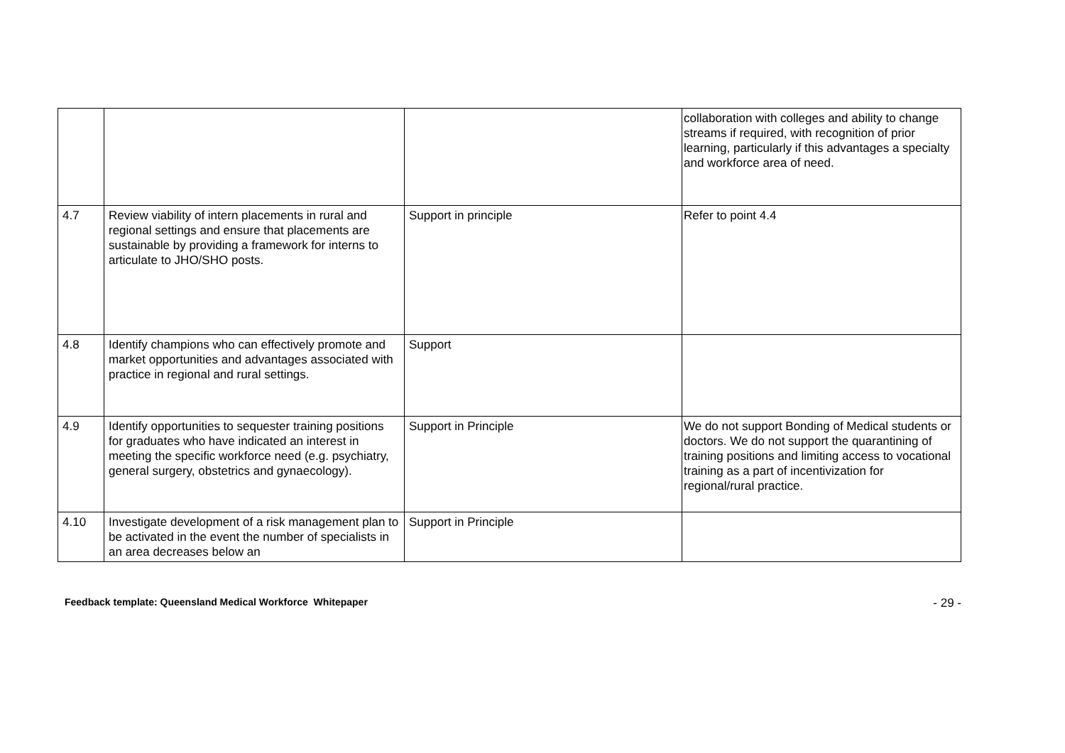| | | | collaboration with colleges and ability to change streams if required, with recognition of prior learning, particularly if this advantages a specialty and workforce area of need. |
| 4.7 | Review viability of intern placements in rural and regional settings and ensure that placements are sustainable by providing a framework for interns to articulate to JHO/SHO posts. | Support in principle | Refer to point 4.4 |
| 4.8 | Identify champions who can effectively promote and market opportunities and advantages associated with practice in regional and rural settings. | Support | |
| 4.9 | Identify opportunities to sequester training positions for graduates who have indicated an interest in meeting the specific workforce need (e.g. psychiatry, general surgery, obstetrics and gynaecology). | Support in Principle | We do not support Bonding of Medical students or doctors. We do not support the quarantining of training positions and limiting access to vocational training as a part of incentivization for regional/rural practice. |
| 4.10 | Investigate development of a risk management plan to be activated in the event the number of specialists in an area decreases below an | Support in Principle | |
Feedback template: Queensland Medical Workforce Whitepaper - 29 -